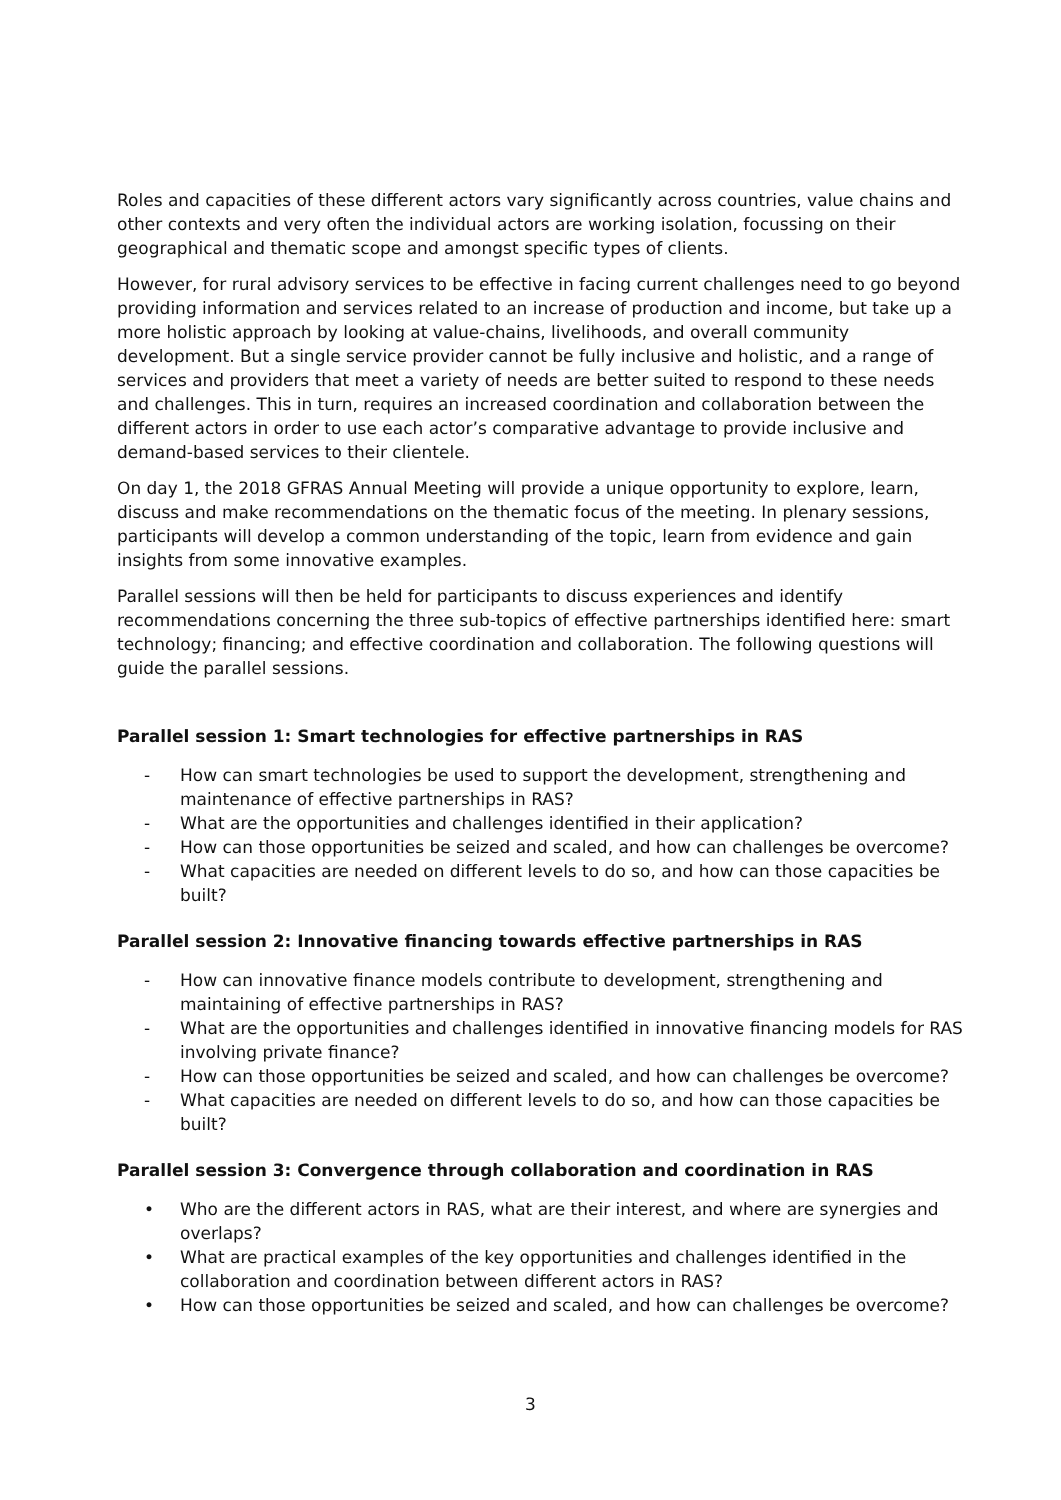Roles and capacities of these different actors vary significantly across countries, value chains and other contexts and very often the individual actors are working isolation, focussing on their geographical and thematic scope and amongst specific types of clients.
However, for rural advisory services to be effective in facing current challenges need to go beyond providing information and services related to an increase of production and income, but take up a more holistic approach by looking at value-chains, livelihoods, and overall community development. But a single service provider cannot be fully inclusive and holistic, and a range of services and providers that meet a variety of needs are better suited to respond to these needs and challenges. This in turn, requires an increased coordination and collaboration between the different actors in order to use each actor’s comparative advantage to provide inclusive and demand-based services to their clientele.
On day 1, the 2018 GFRAS Annual Meeting will provide a unique opportunity to explore, learn, discuss and make recommendations on the thematic focus of the meeting. In plenary sessions, participants will develop a common understanding of the topic, learn from evidence and gain insights from some innovative examples.
Parallel sessions will then be held for participants to discuss experiences and identify recommendations concerning the three sub-topics of effective partnerships identified here: smart technology; financing; and effective coordination and collaboration. The following questions will guide the parallel sessions.
Parallel session 1: Smart technologies for effective partnerships in RAS
- How can smart technologies be used to support the development, strengthening and maintenance of effective partnerships in RAS?
- What are the opportunities and challenges identified in their application?
- How can those opportunities be seized and scaled, and how can challenges be overcome?
- What capacities are needed on different levels to do so, and how can those capacities be built?
Parallel session 2: Innovative financing towards effective partnerships in RAS
- How can innovative finance models contribute to development, strengthening and maintaining of effective partnerships in RAS?
- What are the opportunities and challenges identified in innovative financing models for RAS involving private finance?
- How can those opportunities be seized and scaled, and how can challenges be overcome?
- What capacities are needed on different levels to do so, and how can those capacities be built?
Parallel session 3: Convergence through collaboration and coordination in RAS
• Who are the different actors in RAS, what are their interest, and where are synergies and overlaps?
• What are practical examples of the key opportunities and challenges identified in the collaboration and coordination between different actors in RAS?
• How can those opportunities be seized and scaled, and how can challenges be overcome?
3